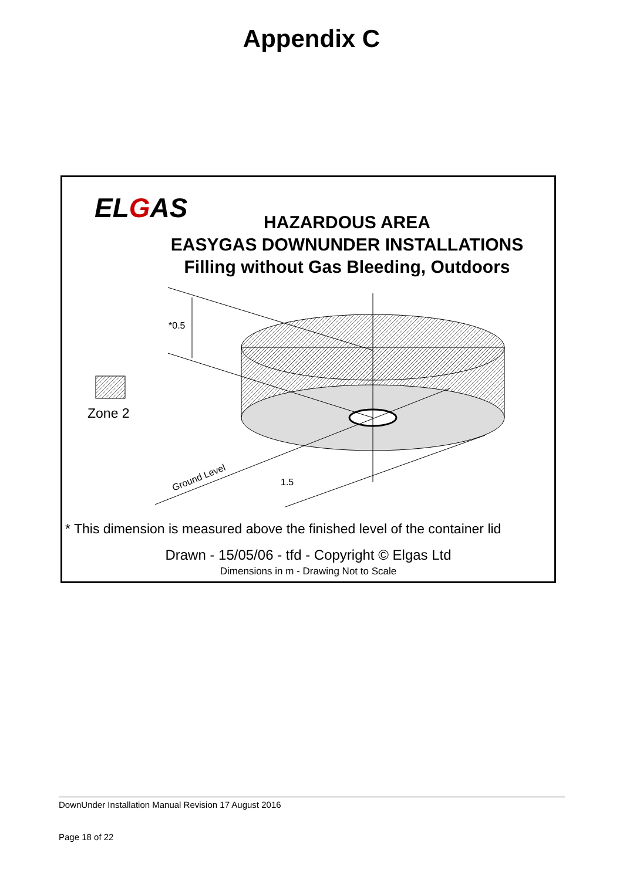Appendix C
ELGAS
HAZARDOUS AREA
EASYGAS DOWNUNDER INSTALLATIONS
Filling without Gas Bleeding, Outdoors
*0.5
Zone 2
1.5
Ground Level
* This dimension is measured above the finished level of the container lid
Drawn - 15/05/06 - tfd - Copyright © Elgas Ltd
Dimensions in m - Drawing Not to Scale
DownUnder Installation Manual Revision 17 August 2016
Page 18 of 22